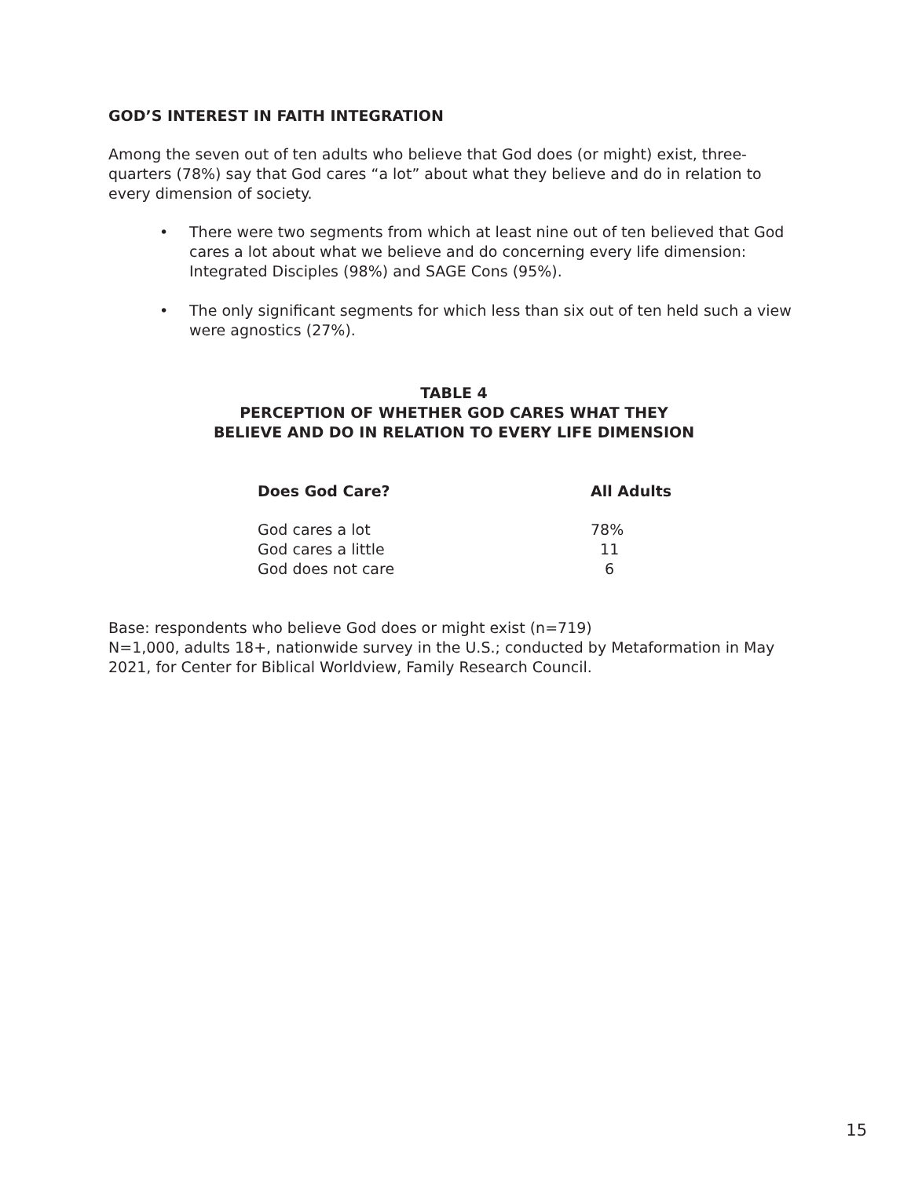GOD’S INTEREST IN FAITH INTEGRATION
Among the seven out of ten adults who believe that God does (or might) exist, three-quarters (78%) say that God cares “a lot” about what they believe and do in relation to every dimension of society.
• There were two segments from which at least nine out of ten believed that God cares a lot about what we believe and do concerning every life dimension: Integrated Disciples (98%) and SAGE Cons (95%).
• The only significant segments for which less than six out of ten held such a view were agnostics (27%).
TABLE 4
PERCEPTION OF WHETHER GOD CARES WHAT THEY
BELIEVE AND DO IN RELATION TO EVERY LIFE DIMENSION
| Does God Care? | All Adults |
| --- | --- |
| God cares a lot | 78% |
| God cares a little | 11 |
| God does not care | 6 |
Base: respondents who believe God does or might exist (n=719)
N=1,000, adults 18+, nationwide survey in the U.S.; conducted by Metaformation in May 2021, for Center for Biblical Worldview, Family Research Council.
15